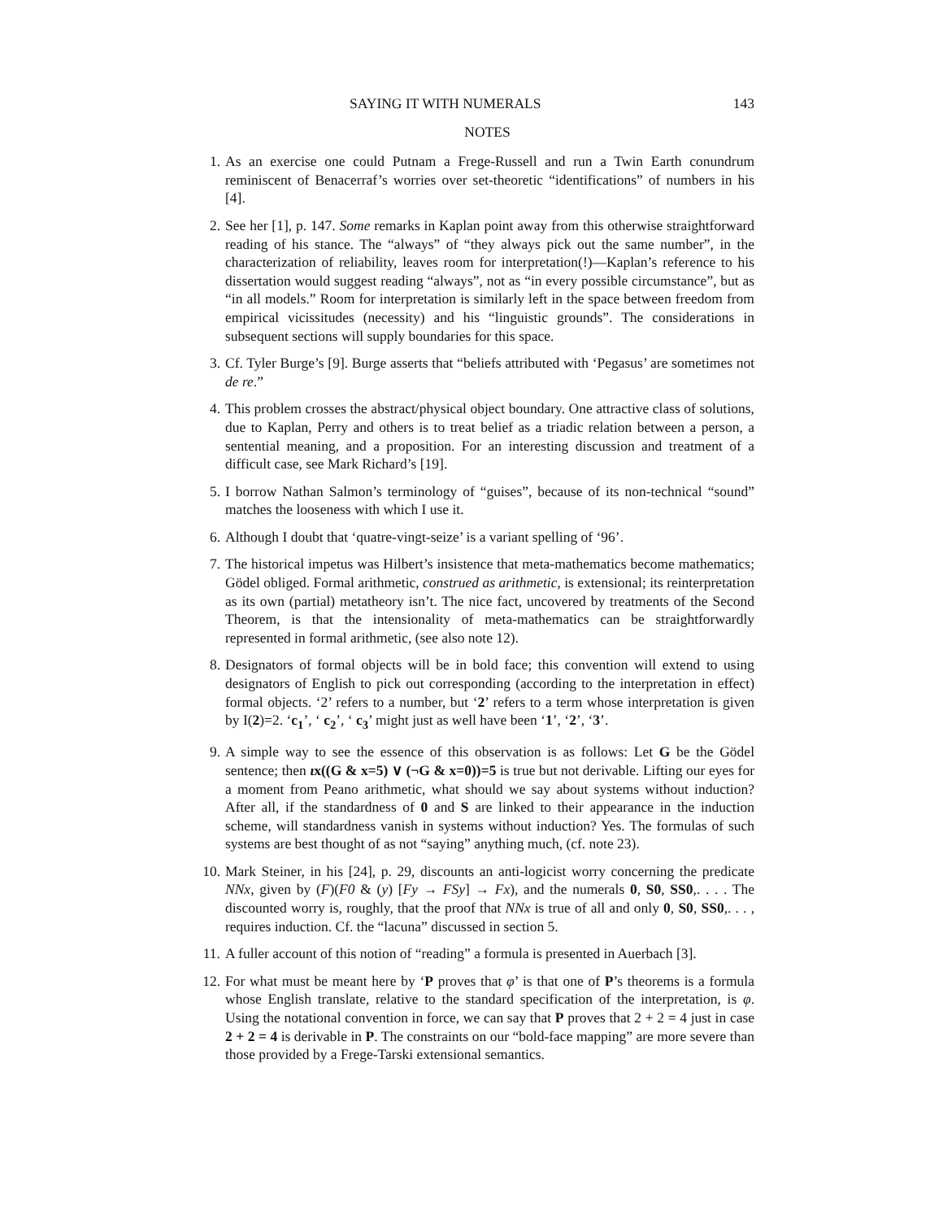SAYING IT WITH NUMERALS 143
NOTES
1. As an exercise one could Putnam a Frege-Russell and run a Twin Earth conundrum reminiscent of Benacerraf’s worries over set-theoretic “identifications” of numbers in his [4].
2. See her [1], p. 147. Some remarks in Kaplan point away from this otherwise straightforward reading of his stance. The “always” of “they always pick out the same number”, in the characterization of reliability, leaves room for interpretation(!)—Kaplan’s reference to his dissertation would suggest reading “always”, not as “in every possible circumstance”, but as “in all models.” Room for interpretation is similarly left in the space between freedom from empirical vicissitudes (necessity) and his “linguistic grounds”. The considerations in subsequent sections will supply boundaries for this space.
3. Cf. Tyler Burge’s [9]. Burge asserts that “beliefs attributed with ‘Pegasus’ are sometimes not de re.”
4. This problem crosses the abstract/physical object boundary. One attractive class of solutions, due to Kaplan, Perry and others is to treat belief as a triadic relation between a person, a sentential meaning, and a proposition. For an interesting discussion and treatment of a difficult case, see Mark Richard’s [19].
5. I borrow Nathan Salmon’s terminology of “guises”, because of its non-technical “sound” matches the looseness with which I use it.
6. Although I doubt that ‘quatre-vingt-seize’ is a variant spelling of ‘96’.
7. The historical impetus was Hilbert’s insistence that meta-mathematics become mathematics; Gödel obliged. Formal arithmetic, construed as arithmetic, is extensional; its reinterpretation as its own (partial) metatheory isn’t. The nice fact, uncovered by treatments of the Second Theorem, is that the intensionality of meta-mathematics can be straightforwardly represented in formal arithmetic, (see also note 12).
8. Designators of formal objects will be in bold face; this convention will extend to using designators of English to pick out corresponding (according to the interpretation in effect) formal objects. ‘2’ refers to a number, but ‘2’ refers to a term whose interpretation is given by I(2)=2. ‘c<sub>1</sub>’, ‘ c<sub>2</sub>’, ‘ c<sub>3</sub>’ might just as well have been ‘1’, ‘2’, ‘3’.
9. A simple way to see the essence of this observation is as follows: Let G be the Gödel sentence; then ιx((G & x=5) ∨ (¬G & x=0))=5 is true but not derivable. Lifting our eyes for a moment from Peano arithmetic, what should we say about systems without induction? After all, if the standardness of 0 and S are linked to their appearance in the induction scheme, will standardness vanish in systems without induction? Yes. The formulas of such systems are best thought of as not “saying” anything much, (cf. note 23).
10. Mark Steiner, in his [24], p. 29, discounts an anti-logicist worry concerning the predicate NNx, given by (F)(F0 & (y) [Fy → FSy] → Fx), and the numerals 0, S0, SS0,. . . . The discounted worry is, roughly, that the proof that NNx is true of all and only 0, S0, SS0,. . . , requires induction. Cf. the “lacuna” discussed in section 5.
11. A fuller account of this notion of “reading” a formula is presented in Auerbach [3].
12. For what must be meant here by ‘P proves that φ’ is that one of P’s theorems is a formula whose English translate, relative to the standard specification of the interpretation, is φ. Using the notational convention in force, we can say that P proves that 2 + 2 = 4 just in case 2 + 2 = 4 is derivable in P. The constraints on our “bold-face mapping” are more severe than those provided by a Frege-Tarski extensional semantics.